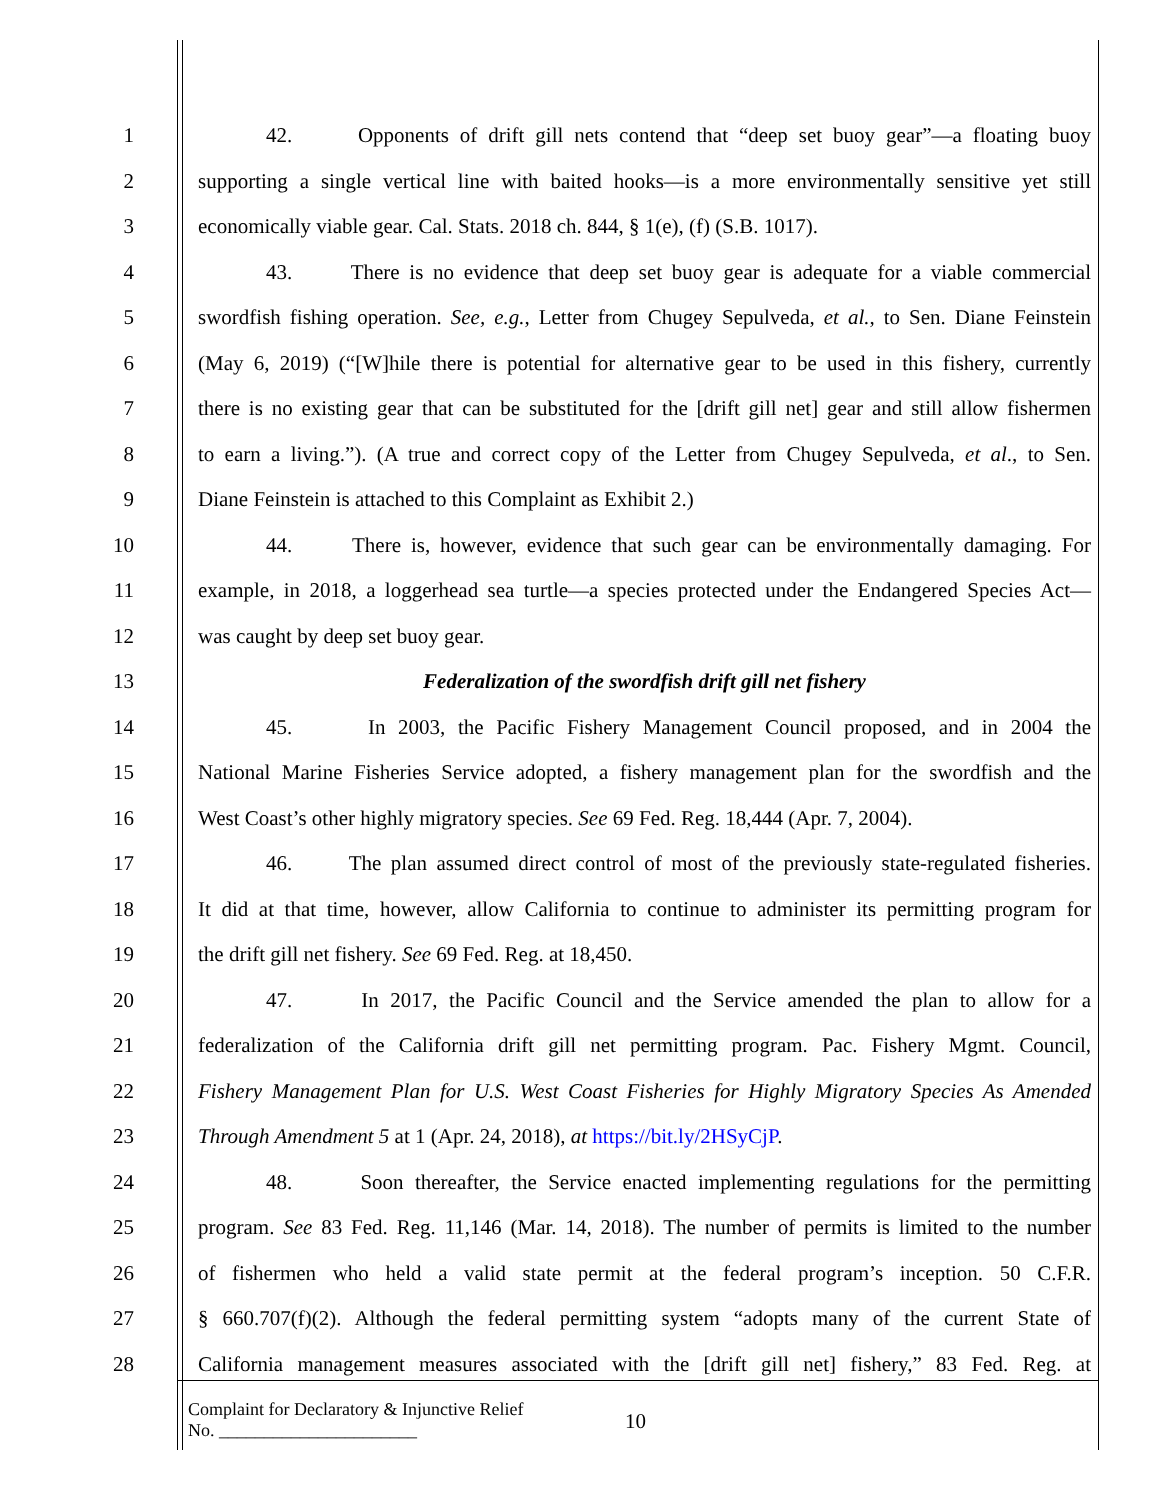1 42. Opponents of drift gill nets contend that “deep set buoy gear”—a floating buoy
2 supporting a single vertical line with baited hooks—is a more environmentally sensitive yet still
3 economically viable gear. Cal. Stats. 2018 ch. 844, § 1(e), (f) (S.B. 1017).
4 43. There is no evidence that deep set buoy gear is adequate for a viable commercial
5 swordfish fishing operation. See, e.g., Letter from Chugey Sepulveda, et al., to Sen. Diane Feinstein
6 (May 6, 2019) (“[W]hile there is potential for alternative gear to be used in this fishery, currently
7 there is no existing gear that can be substituted for the [drift gill net] gear and still allow fishermen
8 to earn a living.”). (A true and correct copy of the Letter from Chugey Sepulveda, et al., to Sen.
9 Diane Feinstein is attached to this Complaint as Exhibit 2.)
10 44. There is, however, evidence that such gear can be environmentally damaging. For
11 example, in 2018, a loggerhead sea turtle—a species protected under the Endangered Species Act—
12 was caught by deep set buoy gear.
13 Federalization of the swordfish drift gill net fishery
14 45. In 2003, the Pacific Fishery Management Council proposed, and in 2004 the
15 National Marine Fisheries Service adopted, a fishery management plan for the swordfish and the
16 West Coast’s other highly migratory species. See 69 Fed. Reg. 18,444 (Apr. 7, 2004).
17 46. The plan assumed direct control of most of the previously state-regulated fisheries.
18 It did at that time, however, allow California to continue to administer its permitting program for
19 the drift gill net fishery. See 69 Fed. Reg. at 18,450.
20 47. In 2017, the Pacific Council and the Service amended the plan to allow for a
21 federalization of the California drift gill net permitting program. Pac. Fishery Mgmt. Council,
22 Fishery Management Plan for U.S. West Coast Fisheries for Highly Migratory Species As Amended
23 Through Amendment 5 at 1 (Apr. 24, 2018), at https://bit.ly/2HSyCjP.
24 48. Soon thereafter, the Service enacted implementing regulations for the permitting
25 program. See 83 Fed. Reg. 11,146 (Mar. 14, 2018). The number of permits is limited to the number
26 of fishermen who held a valid state permit at the federal program’s inception. 50 C.F.R.
27 § 660.707(f)(2). Although the federal permitting system “adopts many of the current State of
28 California management measures associated with the [drift gill net] fishery,” 83 Fed. Reg. at
Complaint for Declaratory & Injunctive Relief
No. ______________________
10